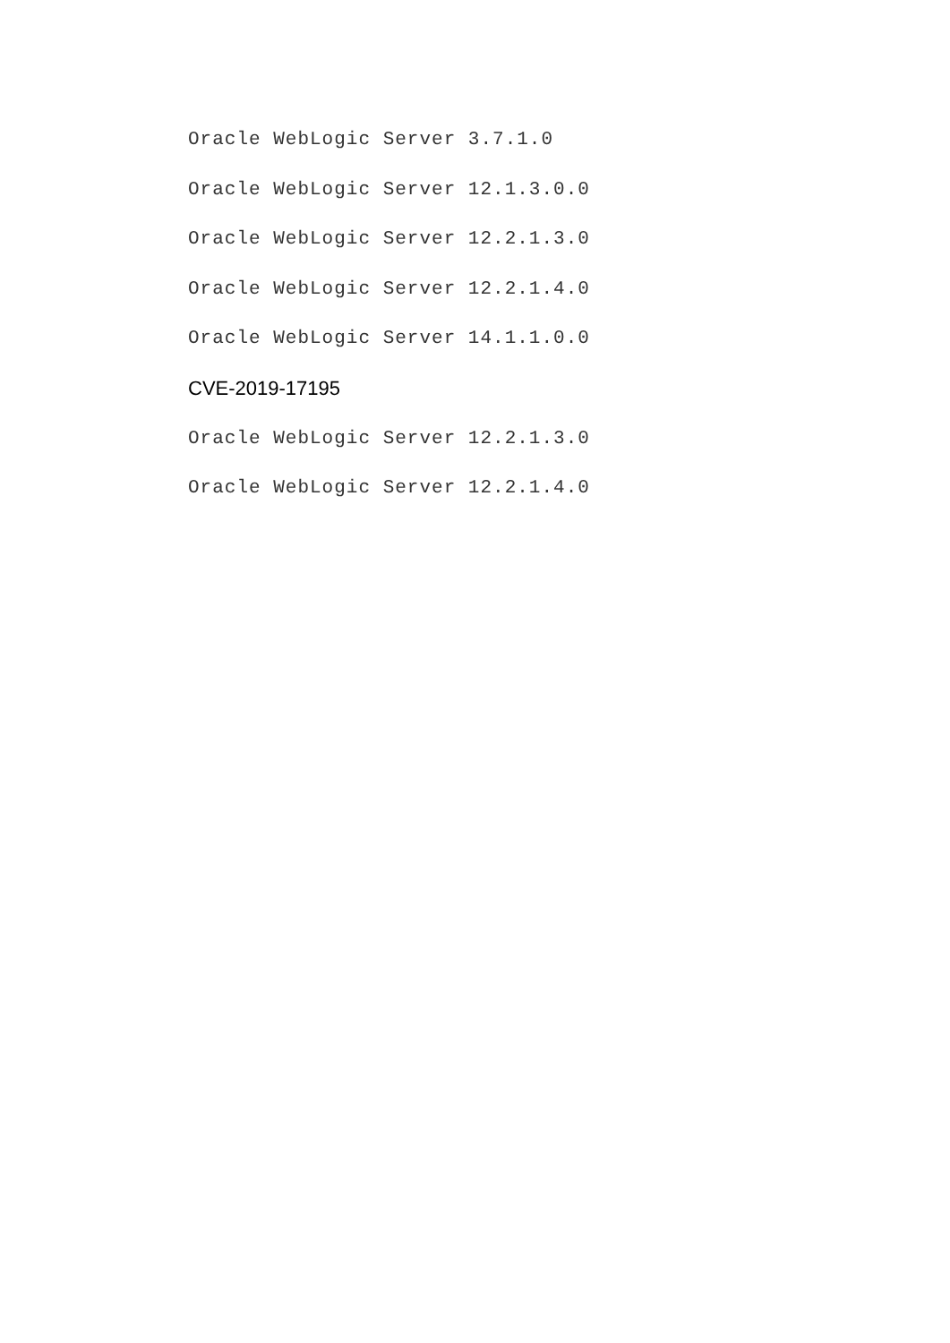Oracle WebLogic Server 3.7.1.0
Oracle WebLogic Server 12.1.3.0.0
Oracle WebLogic Server 12.2.1.3.0
Oracle WebLogic Server 12.2.1.4.0
Oracle WebLogic Server 14.1.1.0.0
CVE-2019-17195
Oracle WebLogic Server 12.2.1.3.0
Oracle WebLogic Server 12.2.1.4.0